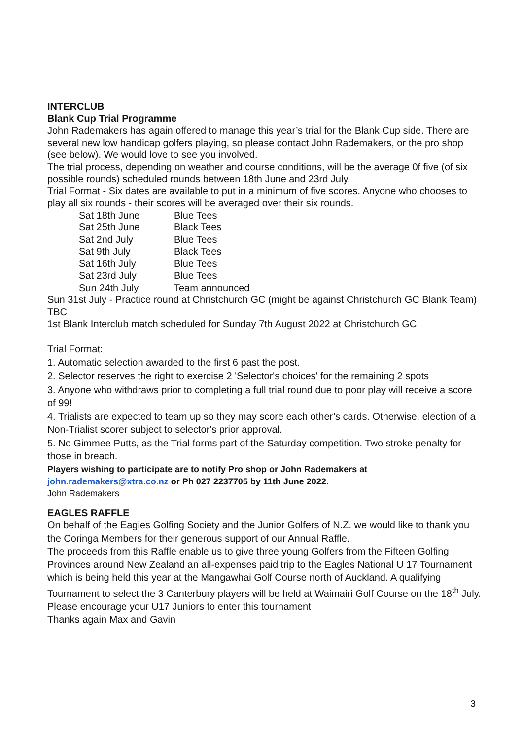INTERCLUB
Blank Cup Trial Programme
John Rademakers has again offered to manage this year’s trial for the Blank Cup side. There are several new low handicap golfers playing, so please contact John Rademakers, or the pro shop (see below). We would love to see you involved.
The trial process, depending on weather and course conditions, will be the average 0f five (of six possible rounds) scheduled rounds between 18th June and 23rd July.
Trial Format - Six dates are available to put in a minimum of five scores. Anyone who chooses to play all six rounds - their scores will be averaged over their six rounds.
| Sat 18th June | Blue Tees |
| Sat 25th June | Black Tees |
| Sat 2nd July | Blue Tees |
| Sat 9th July | Black Tees |
| Sat 16th July | Blue Tees |
| Sat 23rd July | Blue Tees |
| Sun 24th July | Team announced |
Sun 31st July - Practice round at Christchurch GC (might be against Christchurch GC Blank Team) TBC
1st Blank Interclub match scheduled for Sunday 7th August 2022 at Christchurch GC.
Trial Format:
1. Automatic selection awarded to the first 6 past the post.
2. Selector reserves the right to exercise 2 'Selector's choices' for the remaining 2 spots
3. Anyone who withdraws prior to completing a full trial round due to poor play will receive a score of 99!
4. Trialists are expected to team up so they may score each other’s cards. Otherwise, election of a Non-Trialist scorer subject to selector's prior approval.
5. No Gimmee Putts, as the Trial forms part of the Saturday competition. Two stroke penalty for those in breach.
Players wishing to participate are to notify Pro shop or John Rademakers at john.rademakers@xtra.co.nz or Ph 027 2237705 by 11th June 2022.
John Rademakers
EAGLES RAFFLE
On behalf of the Eagles Golfing Society and the Junior Golfers of N.Z. we would like to thank you the Coringa Members for their generous support of our Annual Raffle.
The proceeds from this Raffle enable us to give three young Golfers from the Fifteen Golfing Provinces around New Zealand an all-expenses paid trip to the Eagles National U 17 Tournament which is being held this year at the Mangawhai Golf Course north of Auckland. A qualifying Tournament to select the 3 Canterbury players will be held at Waimairi Golf Course on the 18<sup>th</sup> July. Please encourage your U17 Juniors to enter this tournament
Thanks again Max and Gavin
3